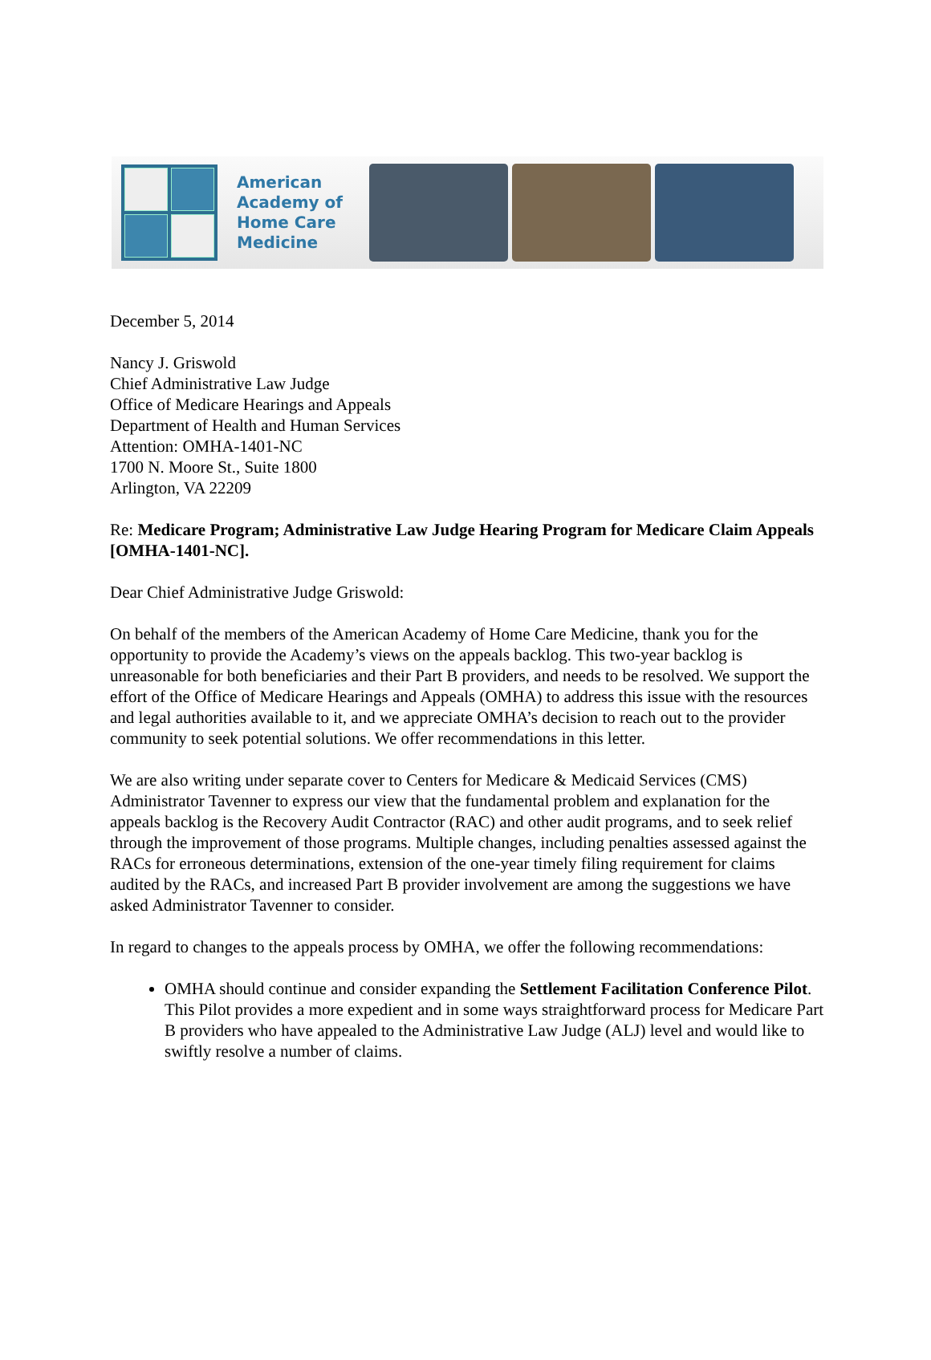American Academy of Home Care Medicine
December 5, 2014
Nancy J. Griswold
Chief Administrative Law Judge
Office of Medicare Hearings and Appeals
Department of Health and Human Services
Attention: OMHA-1401-NC
1700 N. Moore St., Suite 1800
Arlington, VA 22209
Re: Medicare Program; Administrative Law Judge Hearing Program for Medicare Claim Appeals [OMHA-1401-NC].
Dear Chief Administrative Judge Griswold:
On behalf of the members of the American Academy of Home Care Medicine, thank you for the opportunity to provide the Academy’s views on the appeals backlog. This two-year backlog is unreasonable for both beneficiaries and their Part B providers, and needs to be resolved. We support the effort of the Office of Medicare Hearings and Appeals (OMHA) to address this issue with the resources and legal authorities available to it, and we appreciate OMHA’s decision to reach out to the provider community to seek potential solutions. We offer recommendations in this letter.
We are also writing under separate cover to Centers for Medicare & Medicaid Services (CMS) Administrator Tavenner to express our view that the fundamental problem and explanation for the appeals backlog is the Recovery Audit Contractor (RAC) and other audit programs, and to seek relief through the improvement of those programs. Multiple changes, including penalties assessed against the RACs for erroneous determinations, extension of the one-year timely filing requirement for claims audited by the RACs, and increased Part B provider involvement are among the suggestions we have asked Administrator Tavenner to consider.
In regard to changes to the appeals process by OMHA, we offer the following recommendations:
OMHA should continue and consider expanding the Settlement Facilitation Conference Pilot. This Pilot provides a more expedient and in some ways straightforward process for Medicare Part B providers who have appealed to the Administrative Law Judge (ALJ) level and would like to swiftly resolve a number of claims.